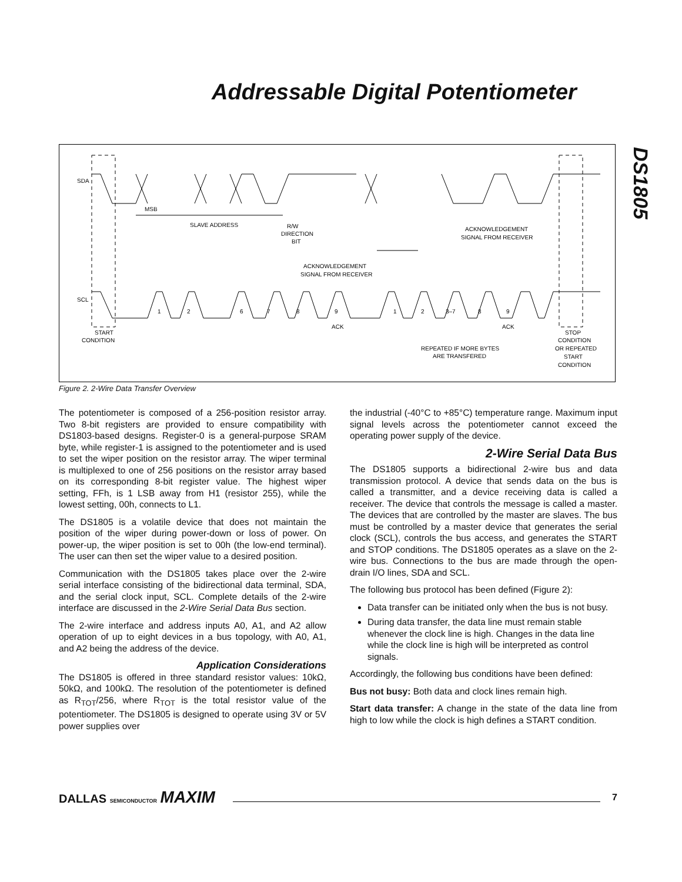Addressable Digital Potentiometer
DS1805
SDA
SCL
MSB
SLAVE ADDRESS
R/W
DIRECTION
BIT
ACKNOWLEDGEMENT
SIGNAL FROM RECEIVER
ACKNOWLEDGEMENT
SIGNAL FROM RECEIVER
1
2
6
7
8
9
1
2
3–7
8
9
ACK
ACK
START
CONDITION
REPEATED IF MORE BYTES
ARE TRANSFERED
STOP
CONDITION
OR REPEATED
START
CONDITION
Figure 2. 2-Wire Data Transfer Overview
The potentiometer is composed of a 256-position resistor array. Two 8-bit registers are provided to ensure compatibility with DS1803-based designs. Register-0 is a general-purpose SRAM byte, while register-1 is assigned to the potentiometer and is used to set the wiper position on the resistor array. The wiper terminal is multiplexed to one of 256 positions on the resistor array based on its corresponding 8-bit register value. The highest wiper setting, FFh, is 1 LSB away from H1 (resistor 255), while the lowest setting, 00h, connects to L1.
The DS1805 is a volatile device that does not maintain the position of the wiper during power-down or loss of power. On power-up, the wiper position is set to 00h (the low-end terminal). The user can then set the wiper value to a desired position.
Communication with the DS1805 takes place over the 2-wire serial interface consisting of the bidirectional data terminal, SDA, and the serial clock input, SCL. Complete details of the 2-wire interface are discussed in the 2-Wire Serial Data Bus section.
The 2-wire interface and address inputs A0, A1, and A2 allow operation of up to eight devices in a bus topology, with A0, A1, and A2 being the address of the device.
Application Considerations
The DS1805 is offered in three standard resistor values: 10kΩ, 50kΩ, and 100kΩ. The resolution of the potentiometer is defined as R<sub>TOT</sub>/256, where R<sub>TOT</sub> is the total resistor value of the potentiometer. The DS1805 is designed to operate using 3V or 5V power supplies over
the industrial (-40°C to +85°C) temperature range. Maximum input signal levels across the potentiometer cannot exceed the operating power supply of the device.
2-Wire Serial Data Bus
The DS1805 supports a bidirectional 2-wire bus and data transmission protocol. A device that sends data on the bus is called a transmitter, and a device receiving data is called a receiver. The device that controls the message is called a master. The devices that are controlled by the master are slaves. The bus must be controlled by a master device that generates the serial clock (SCL), controls the bus access, and generates the START and STOP conditions. The DS1805 operates as a slave on the 2-wire bus. Connections to the bus are made through the open-drain I/O lines, SDA and SCL.
The following bus protocol has been defined (Figure 2):
Data transfer can be initiated only when the bus is not busy.
During data transfer, the data line must remain stable whenever the clock line is high. Changes in the data line while the clock line is high will be interpreted as control signals.
Accordingly, the following bus conditions have been defined:
Bus not busy: Both data and clock lines remain high.
Start data transfer: A change in the state of the data line from high to low while the clock is high defines a START condition.
DALLAS SEMICONDUCTOR MAXIM 7